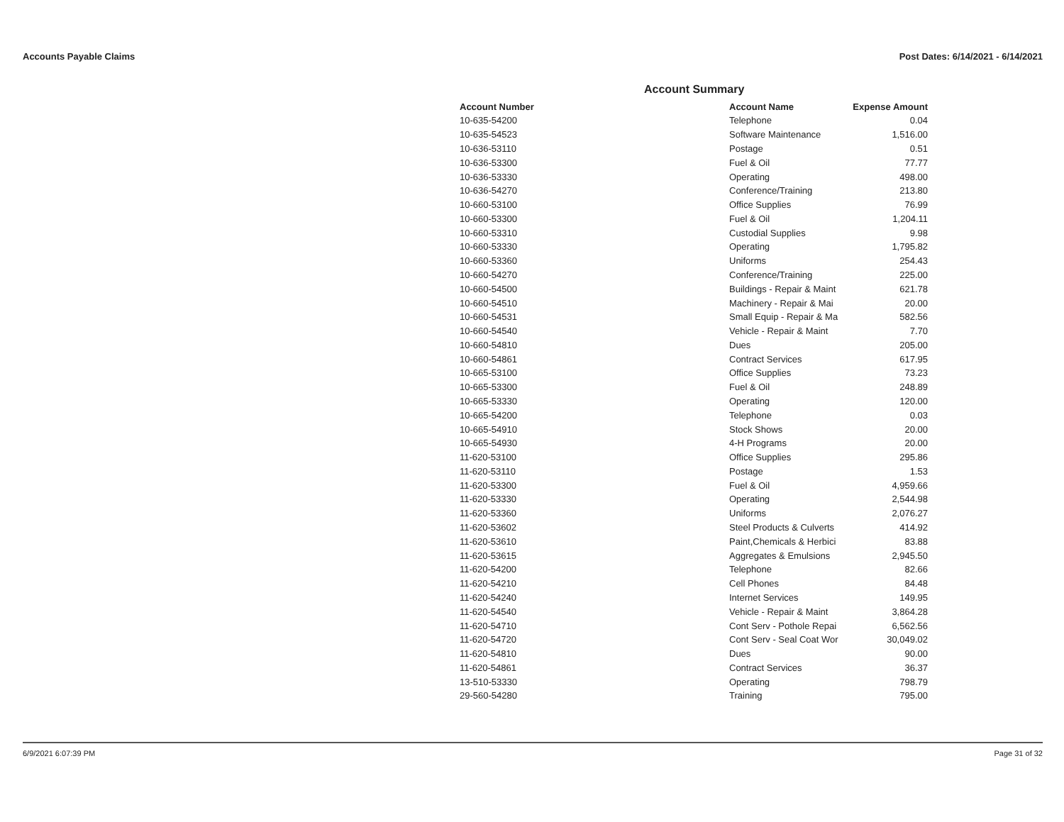Accounts Payable Claims Post Dates: 6/14/2021 - 6/14/2021
Account Summary
| Account Number | Account Name | Expense Amount |
| --- | --- | --- |
| 10-635-54200 | Telephone | 0.04 |
| 10-635-54523 | Software Maintenance | 1,516.00 |
| 10-636-53110 | Postage | 0.51 |
| 10-636-53300 | Fuel & Oil | 77.77 |
| 10-636-53330 | Operating | 498.00 |
| 10-636-54270 | Conference/Training | 213.80 |
| 10-660-53100 | Office Supplies | 76.99 |
| 10-660-53300 | Fuel & Oil | 1,204.11 |
| 10-660-53310 | Custodial Supplies | 9.98 |
| 10-660-53330 | Operating | 1,795.82 |
| 10-660-53360 | Uniforms | 254.43 |
| 10-660-54270 | Conference/Training | 225.00 |
| 10-660-54500 | Buildings - Repair & Maint | 621.78 |
| 10-660-54510 | Machinery - Repair & Mai | 20.00 |
| 10-660-54531 | Small Equip - Repair & Ma | 582.56 |
| 10-660-54540 | Vehicle - Repair & Maint | 7.70 |
| 10-660-54810 | Dues | 205.00 |
| 10-660-54861 | Contract Services | 617.95 |
| 10-665-53100 | Office Supplies | 73.23 |
| 10-665-53300 | Fuel & Oil | 248.89 |
| 10-665-53330 | Operating | 120.00 |
| 10-665-54200 | Telephone | 0.03 |
| 10-665-54910 | Stock Shows | 20.00 |
| 10-665-54930 | 4-H Programs | 20.00 |
| 11-620-53100 | Office Supplies | 295.86 |
| 11-620-53110 | Postage | 1.53 |
| 11-620-53300 | Fuel & Oil | 4,959.66 |
| 11-620-53330 | Operating | 2,544.98 |
| 11-620-53360 | Uniforms | 2,076.27 |
| 11-620-53602 | Steel Products & Culverts | 414.92 |
| 11-620-53610 | Paint,Chemicals & Herbici | 83.88 |
| 11-620-53615 | Aggregates & Emulsions | 2,945.50 |
| 11-620-54200 | Telephone | 82.66 |
| 11-620-54210 | Cell Phones | 84.48 |
| 11-620-54240 | Internet Services | 149.95 |
| 11-620-54540 | Vehicle - Repair & Maint | 3,864.28 |
| 11-620-54710 | Cont Serv - Pothole Repai | 6,562.56 |
| 11-620-54720 | Cont Serv - Seal Coat Wor | 30,049.02 |
| 11-620-54810 | Dues | 90.00 |
| 11-620-54861 | Contract Services | 36.37 |
| 13-510-53330 | Operating | 798.79 |
| 29-560-54280 | Training | 795.00 |
6/9/2021 6:07:39 PM Page 31 of 32